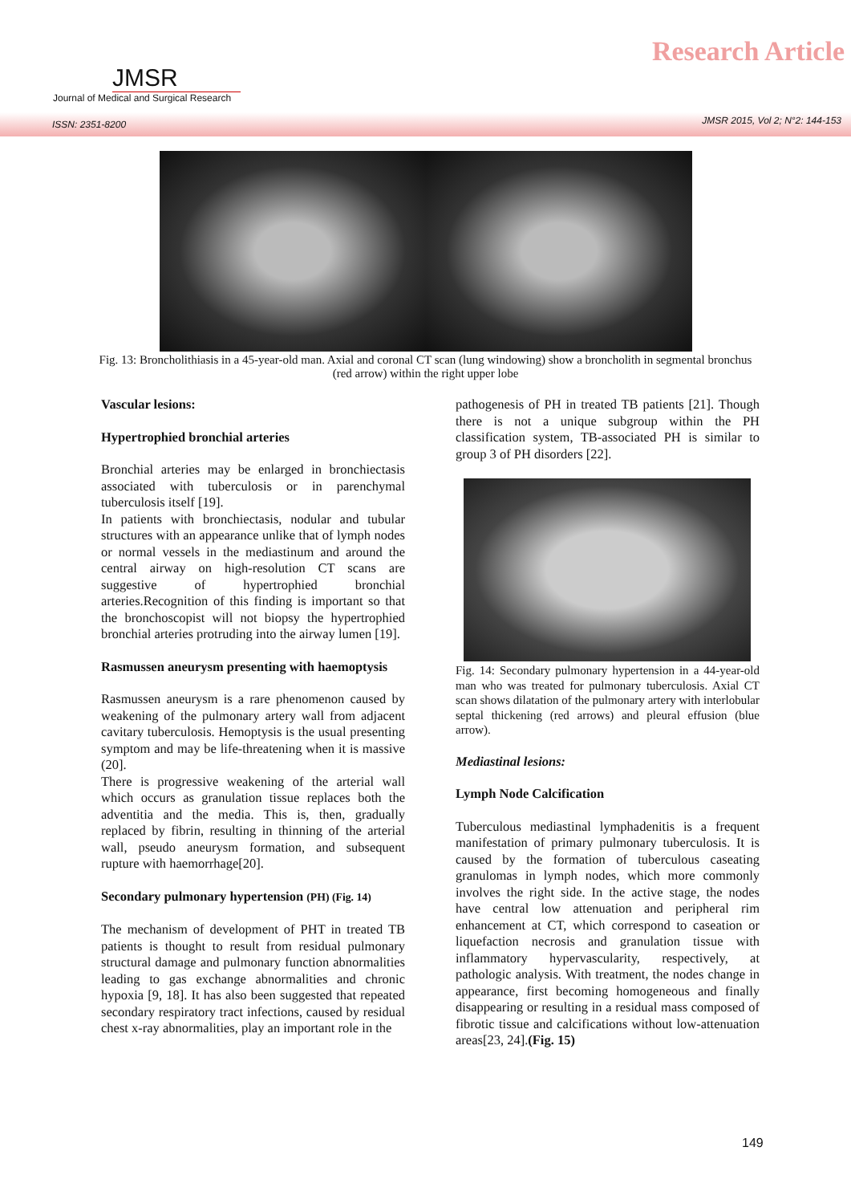JMSR
Journal of Medical and Surgical Research
Research Article
ISSN: 2351-8200 JMSR 2015, Vol 2; N°2: 144-153
Fig. 13: Broncholithiasis in a 45-year-old man. Axial and coronal CT scan (lung windowing) show a broncholith in segmental bronchus (red arrow) within the right upper lobe
Vascular lesions:
Hypertrophied bronchial arteries
Bronchial arteries may be enlarged in bronchiectasis associated with tuberculosis or in parenchymal tuberculosis itself [19].
In patients with bronchiectasis, nodular and tubular structures with an appearance unlike that of lymph nodes or normal vessels in the mediastinum and around the central airway on high-resolution CT scans are suggestive of hypertrophied bronchial arteries.Recognition of this finding is important so that the bronchoscopist will not biopsy the hypertrophied bronchial arteries protruding into the airway lumen [19].
Rasmussen aneurysm presenting with haemoptysis
Rasmussen aneurysm is a rare phenomenon caused by weakening of the pulmonary artery wall from adjacent cavitary tuberculosis. Hemoptysis is the usual presenting symptom and may be life-threatening when it is massive (20].
There is progressive weakening of the arterial wall which occurs as granulation tissue replaces both the adventitia and the media. This is, then, gradually replaced by fibrin, resulting in thinning of the arterial wall, pseudo aneurysm formation, and subsequent rupture with haemorrhage[20].
Secondary pulmonary hypertension (PH) (Fig. 14)
The mechanism of development of PHT in treated TB patients is thought to result from residual pulmonary structural damage and pulmonary function abnormalities leading to gas exchange abnormalities and chronic hypoxia [9, 18]. It has also been suggested that repeated secondary respiratory tract infections, caused by residual chest x-ray abnormalities, play an important role in the
pathogenesis of PH in treated TB patients [21]. Though there is not a unique subgroup within the PH classification system, TB-associated PH is similar to group 3 of PH disorders [22].
Fig. 14: Secondary pulmonary hypertension in a 44-year-old man who was treated for pulmonary tuberculosis. Axial CT scan shows dilatation of the pulmonary artery with interlobular septal thickening (red arrows) and pleural effusion (blue arrow).
Mediastinal lesions:
Lymph Node Calcification
Tuberculous mediastinal lymphadenitis is a frequent manifestation of primary pulmonary tuberculosis. It is caused by the formation of tuberculous caseating granulomas in lymph nodes, which more commonly involves the right side. In the active stage, the nodes have central low attenuation and peripheral rim enhancement at CT, which correspond to caseation or liquefaction necrosis and granulation tissue with inflammatory hypervascularity, respectively, at pathologic analysis. With treatment, the nodes change in appearance, first becoming homogeneous and finally disappearing or resulting in a residual mass composed of fibrotic tissue and calcifications without low-attenuation areas[23, 24].(Fig. 15)
149